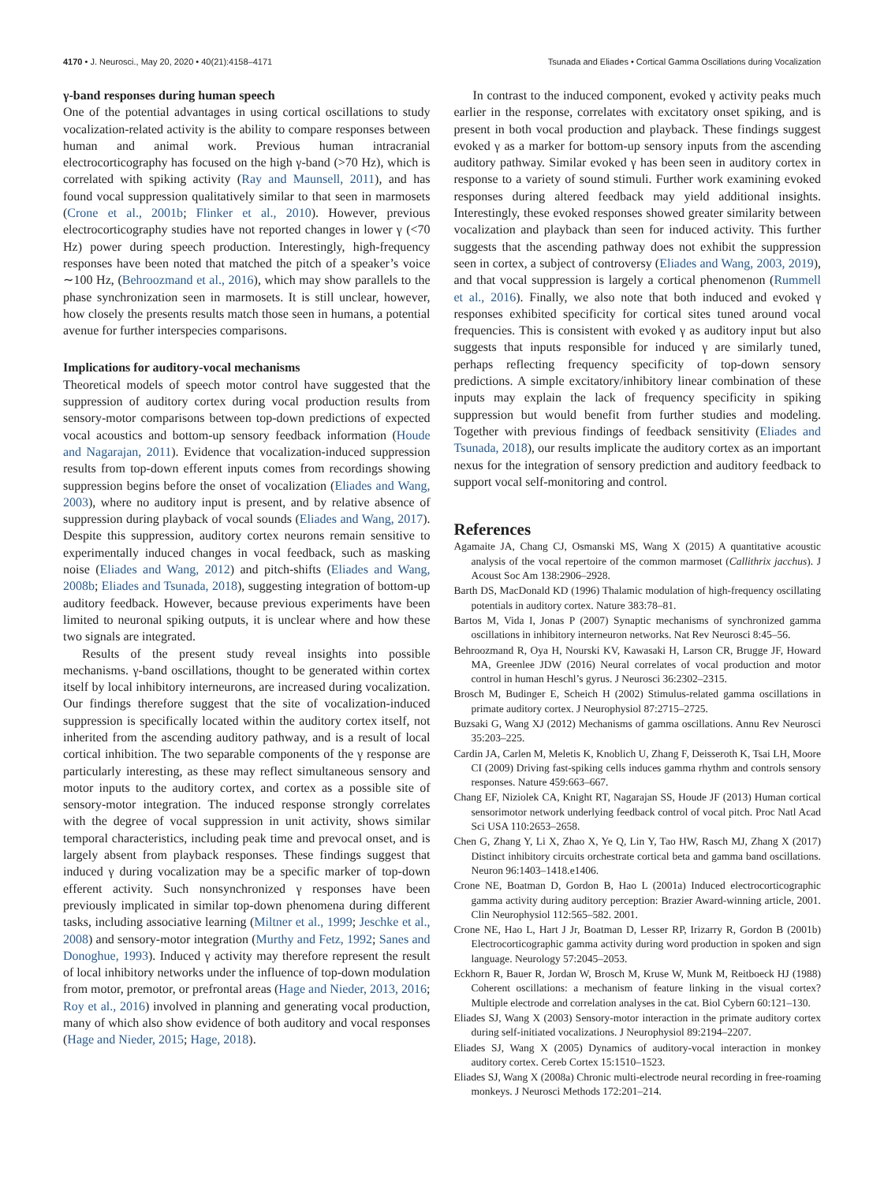4170 • J. Neurosci., May 20, 2020 • 40(21):4158–4171 Tsunada and Eliades • Cortical Gamma Oscillations during Vocalization
γ-band responses during human speech
One of the potential advantages in using cortical oscillations to study vocalization-related activity is the ability to compare responses between human and animal work. Previous human intracranial electrocorticography has focused on the high γ-band (>70 Hz), which is correlated with spiking activity (Ray and Maunsell, 2011), and has found vocal suppression qualitatively similar to that seen in marmosets (Crone et al., 2001b; Flinker et al., 2010). However, previous electrocorticography studies have not reported changes in lower γ (<70 Hz) power during speech production. Interestingly, high-frequency responses have been noted that matched the pitch of a speaker’s voice ∼100 Hz, (Behroozmand et al., 2016), which may show parallels to the phase synchronization seen in marmosets. It is still unclear, however, how closely the presents results match those seen in humans, a potential avenue for further interspecies comparisons.
Implications for auditory-vocal mechanisms
Theoretical models of speech motor control have suggested that the suppression of auditory cortex during vocal production results from sensory-motor comparisons between top-down predictions of expected vocal acoustics and bottom-up sensory feedback information (Houde and Nagarajan, 2011). Evidence that vocalization-induced suppression results from top-down efferent inputs comes from recordings showing suppression begins before the onset of vocalization (Eliades and Wang, 2003), where no auditory input is present, and by relative absence of suppression during playback of vocal sounds (Eliades and Wang, 2017). Despite this suppression, auditory cortex neurons remain sensitive to experimentally induced changes in vocal feedback, such as masking noise (Eliades and Wang, 2012) and pitch-shifts (Eliades and Wang, 2008b; Eliades and Tsunada, 2018), suggesting integration of bottom-up auditory feedback. However, because previous experiments have been limited to neuronal spiking outputs, it is unclear where and how these two signals are integrated.
Results of the present study reveal insights into possible mechanisms. γ-band oscillations, thought to be generated within cortex itself by local inhibitory interneurons, are increased during vocalization. Our findings therefore suggest that the site of vocalization-induced suppression is specifically located within the auditory cortex itself, not inherited from the ascending auditory pathway, and is a result of local cortical inhibition. The two separable components of the γ response are particularly interesting, as these may reflect simultaneous sensory and motor inputs to the auditory cortex, and cortex as a possible site of sensory-motor integration. The induced response strongly correlates with the degree of vocal suppression in unit activity, shows similar temporal characteristics, including peak time and prevocal onset, and is largely absent from playback responses. These findings suggest that induced γ during vocalization may be a specific marker of top-down efferent activity. Such nonsynchronized γ responses have been previously implicated in similar top-down phenomena during different tasks, including associative learning (Miltner et al., 1999; Jeschke et al., 2008) and sensory-motor integration (Murthy and Fetz, 1992; Sanes and Donoghue, 1993). Induced γ activity may therefore represent the result of local inhibitory networks under the influence of top-down modulation from motor, premotor, or prefrontal areas (Hage and Nieder, 2013, 2016; Roy et al., 2016) involved in planning and generating vocal production, many of which also show evidence of both auditory and vocal responses (Hage and Nieder, 2015; Hage, 2018).
In contrast to the induced component, evoked γ activity peaks much earlier in the response, correlates with excitatory onset spiking, and is present in both vocal production and playback. These findings suggest evoked γ as a marker for bottom-up sensory inputs from the ascending auditory pathway. Similar evoked γ has been seen in auditory cortex in response to a variety of sound stimuli. Further work examining evoked responses during altered feedback may yield additional insights. Interestingly, these evoked responses showed greater similarity between vocalization and playback than seen for induced activity. This further suggests that the ascending pathway does not exhibit the suppression seen in cortex, a subject of controversy (Eliades and Wang, 2003, 2019), and that vocal suppression is largely a cortical phenomenon (Rummell et al., 2016). Finally, we also note that both induced and evoked γ responses exhibited specificity for cortical sites tuned around vocal frequencies. This is consistent with evoked γ as auditory input but also suggests that inputs responsible for induced γ are similarly tuned, perhaps reflecting frequency specificity of top-down sensory predictions. A simple excitatory/inhibitory linear combination of these inputs may explain the lack of frequency specificity in spiking suppression but would benefit from further studies and modeling. Together with previous findings of feedback sensitivity (Eliades and Tsunada, 2018), our results implicate the auditory cortex as an important nexus for the integration of sensory prediction and auditory feedback to support vocal self-monitoring and control.
References
Agamaite JA, Chang CJ, Osmanski MS, Wang X (2015) A quantitative acoustic analysis of the vocal repertoire of the common marmoset (Callithrix jacchus). J Acoust Soc Am 138:2906–2928.
Barth DS, MacDonald KD (1996) Thalamic modulation of high-frequency oscillating potentials in auditory cortex. Nature 383:78–81.
Bartos M, Vida I, Jonas P (2007) Synaptic mechanisms of synchronized gamma oscillations in inhibitory interneuron networks. Nat Rev Neurosci 8:45–56.
Behroozmand R, Oya H, Nourski KV, Kawasaki H, Larson CR, Brugge JF, Howard MA, Greenlee JDW (2016) Neural correlates of vocal production and motor control in human Heschl’s gyrus. J Neurosci 36:2302–2315.
Brosch M, Budinger E, Scheich H (2002) Stimulus-related gamma oscillations in primate auditory cortex. J Neurophysiol 87:2715–2725.
Buzsaki G, Wang XJ (2012) Mechanisms of gamma oscillations. Annu Rev Neurosci 35:203–225.
Cardin JA, Carlen M, Meletis K, Knoblich U, Zhang F, Deisseroth K, Tsai LH, Moore CI (2009) Driving fast-spiking cells induces gamma rhythm and controls sensory responses. Nature 459:663–667.
Chang EF, Niziolek CA, Knight RT, Nagarajan SS, Houde JF (2013) Human cortical sensorimotor network underlying feedback control of vocal pitch. Proc Natl Acad Sci USA 110:2653–2658.
Chen G, Zhang Y, Li X, Zhao X, Ye Q, Lin Y, Tao HW, Rasch MJ, Zhang X (2017) Distinct inhibitory circuits orchestrate cortical beta and gamma band oscillations. Neuron 96:1403–1418.e1406.
Crone NE, Boatman D, Gordon B, Hao L (2001a) Induced electrocorticographic gamma activity during auditory perception: Brazier Award-winning article, 2001. Clin Neurophysiol 112:565–582. 2001.
Crone NE, Hao L, Hart J Jr, Boatman D, Lesser RP, Irizarry R, Gordon B (2001b) Electrocorticographic gamma activity during word production in spoken and sign language. Neurology 57:2045–2053.
Eckhorn R, Bauer R, Jordan W, Brosch M, Kruse W, Munk M, Reitboeck HJ (1988) Coherent oscillations: a mechanism of feature linking in the visual cortex? Multiple electrode and correlation analyses in the cat. Biol Cybern 60:121–130.
Eliades SJ, Wang X (2003) Sensory-motor interaction in the primate auditory cortex during self-initiated vocalizations. J Neurophysiol 89:2194–2207.
Eliades SJ, Wang X (2005) Dynamics of auditory-vocal interaction in monkey auditory cortex. Cereb Cortex 15:1510–1523.
Eliades SJ, Wang X (2008a) Chronic multi-electrode neural recording in free-roaming monkeys. J Neurosci Methods 172:201–214.